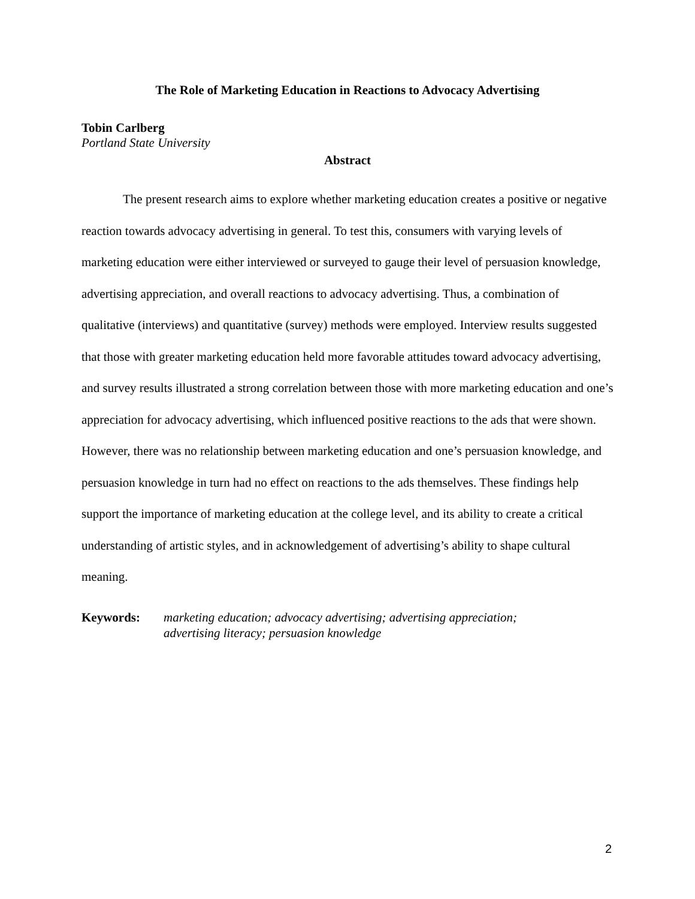The Role of Marketing Education in Reactions to Advocacy Advertising
Tobin Carlberg
Portland State University
Abstract
The present research aims to explore whether marketing education creates a positive or negative reaction towards advocacy advertising in general. To test this, consumers with varying levels of marketing education were either interviewed or surveyed to gauge their level of persuasion knowledge, advertising appreciation, and overall reactions to advocacy advertising. Thus, a combination of qualitative (interviews) and quantitative (survey) methods were employed. Interview results suggested that those with greater marketing education held more favorable attitudes toward advocacy advertising, and survey results illustrated a strong correlation between those with more marketing education and one’s appreciation for advocacy advertising, which influenced positive reactions to the ads that were shown. However, there was no relationship between marketing education and one’s persuasion knowledge, and persuasion knowledge in turn had no effect on reactions to the ads themselves. These findings help support the importance of marketing education at the college level, and its ability to create a critical understanding of artistic styles, and in acknowledgement of advertising’s ability to shape cultural meaning.
Keywords: marketing education; advocacy advertising; advertising appreciation; advertising literacy; persuasion knowledge
2